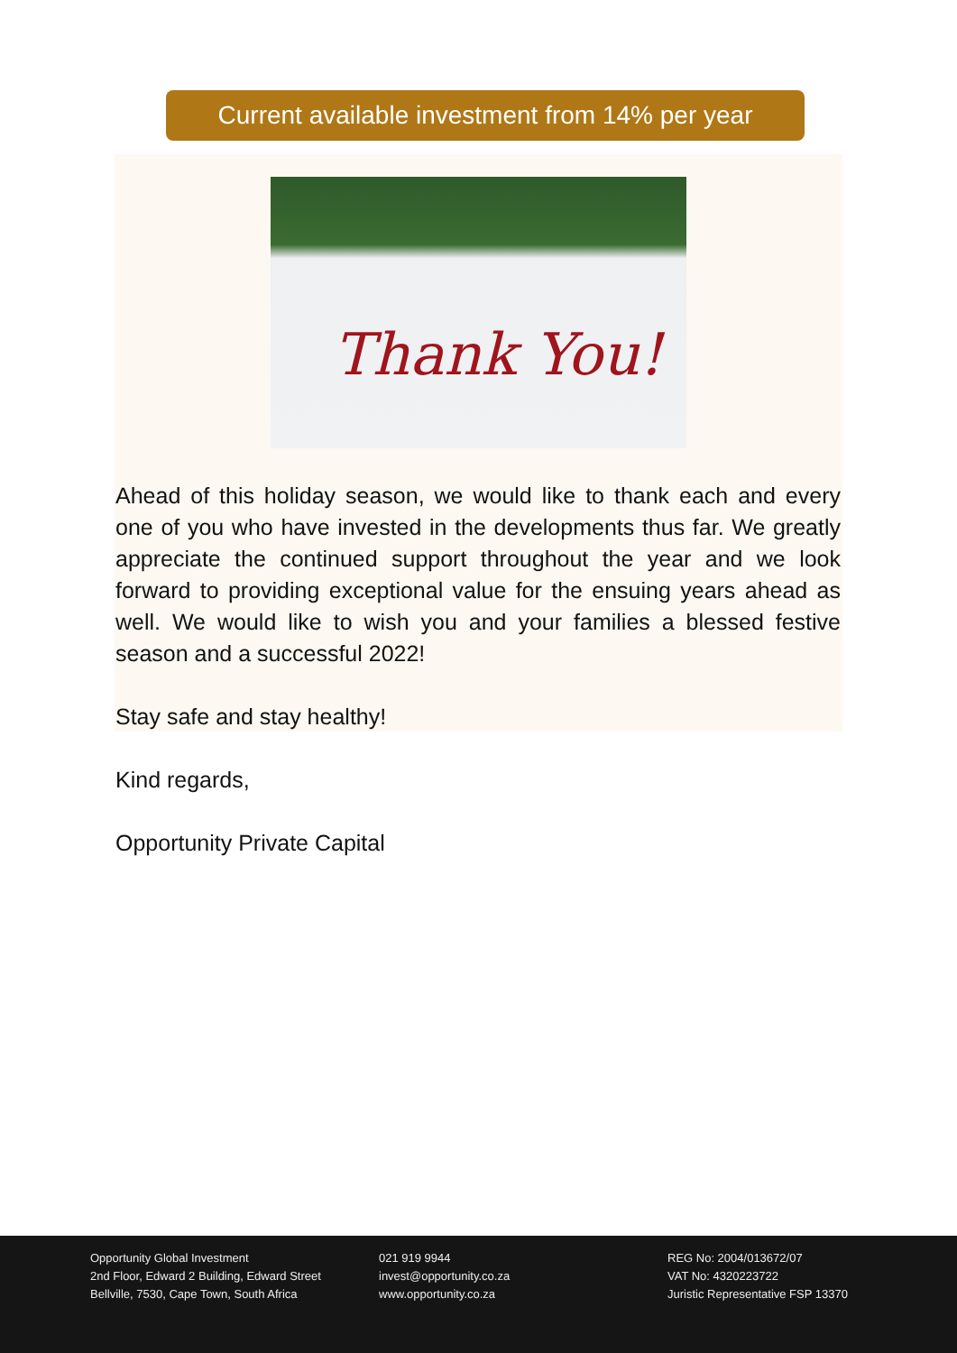Current available investment from 14% per year
Thank You!
Ahead of this holiday season, we would like to thank each and every one of you who have invested in the developments thus far. We greatly appreciate the continued support throughout the year and we look forward to providing exceptional value for the ensuing years ahead as well. We would like to wish you and your families a blessed festive season and a successful 2022!
Stay safe and stay healthy!
Kind regards,
Opportunity Private Capital
Opportunity Global Investment
2nd Floor, Edward 2 Building, Edward Street
Bellville, 7530, Cape Town, South Africa
021 919 9944
invest@opportunity.co.za
www.opportunity.co.za
REG No: 2004/013672/07
VAT No: 4320223722
Juristic Representative FSP 13370